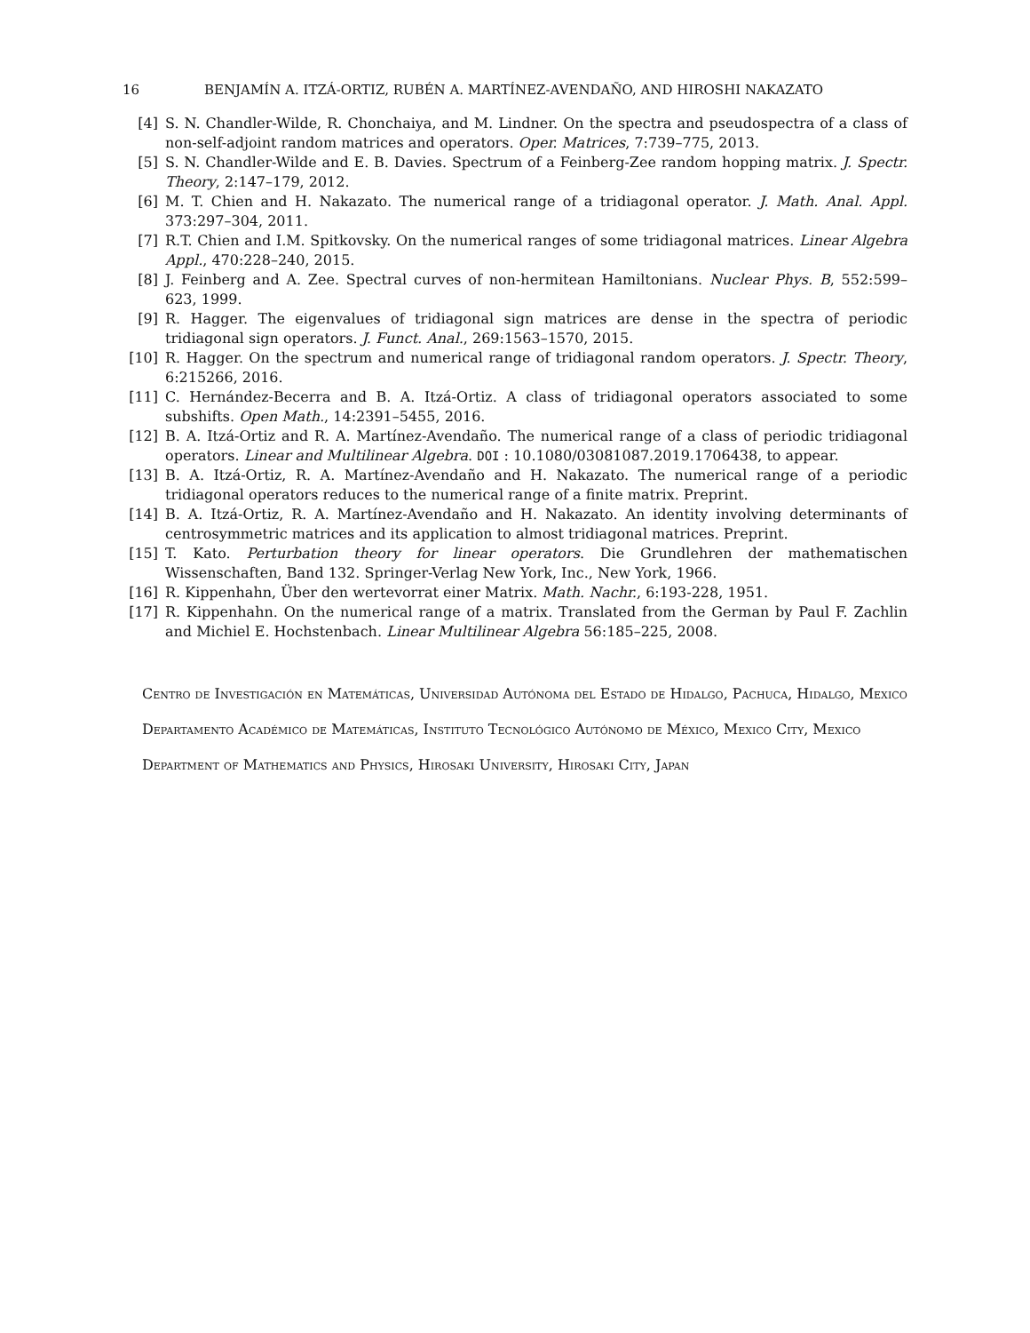16 BENJAMÍN A. ITZÁ-ORTIZ, RUBÉN A. MARTÍNEZ-AVENDAÑO, AND HIROSHI NAKAZATO
[4] S. N. Chandler-Wilde, R. Chonchaiya, and M. Lindner. On the spectra and pseudospectra of a class of non-self-adjoint random matrices and operators. Oper. Matrices, 7:739–775, 2013.
[5] S. N. Chandler-Wilde and E. B. Davies. Spectrum of a Feinberg-Zee random hopping matrix. J. Spectr. Theory, 2:147–179, 2012.
[6] M. T. Chien and H. Nakazato. The numerical range of a tridiagonal operator. J. Math. Anal. Appl. 373:297–304, 2011.
[7] R.T. Chien and I.M. Spitkovsky. On the numerical ranges of some tridiagonal matrices. Linear Algebra Appl., 470:228–240, 2015.
[8] J. Feinberg and A. Zee. Spectral curves of non-hermitean Hamiltonians. Nuclear Phys. B, 552:599–623, 1999.
[9] R. Hagger. The eigenvalues of tridiagonal sign matrices are dense in the spectra of periodic tridiagonal sign operators. J. Funct. Anal., 269:1563–1570, 2015.
[10] R. Hagger. On the spectrum and numerical range of tridiagonal random operators. J. Spectr. Theory, 6:215266, 2016.
[11] C. Hernández-Becerra and B. A. Itzá-Ortiz. A class of tridiagonal operators associated to some subshifts. Open Math., 14:2391–5455, 2016.
[12] B. A. Itzá-Ortiz and R. A. Martínez-Avendaño. The numerical range of a class of periodic tridiagonal operators. Linear and Multilinear Algebra. DOI : 10.1080/03081087.2019.1706438, to appear.
[13] B. A. Itzá-Ortiz, R. A. Martínez-Avendaño and H. Nakazato. The numerical range of a periodic tridiagonal operators reduces to the numerical range of a finite matrix. Preprint.
[14] B. A. Itzá-Ortiz, R. A. Martínez-Avendaño and H. Nakazato. An identity involving determinants of centrosymmetric matrices and its application to almost tridiagonal matrices. Preprint.
[15] T. Kato. Perturbation theory for linear operators. Die Grundlehren der mathematischen Wissenschaften, Band 132. Springer-Verlag New York, Inc., New York, 1966.
[16] R. Kippenhahn, Über den wertevorrat einer Matrix. Math. Nachr., 6:193-228, 1951.
[17] R. Kippenhahn. On the numerical range of a matrix. Translated from the German by Paul F. Zachlin and Michiel E. Hochstenbach. Linear Multilinear Algebra 56:185–225, 2008.
Centro de Investigación en Matemáticas, Universidad Autónoma del Estado de Hidalgo, Pachuca, Hidalgo, Mexico
Departamento Académico de Matemáticas, Instituto Tecnológico Autónomo de México, Mexico City, Mexico
Department of Mathematics and Physics, Hirosaki University, Hirosaki City, Japan